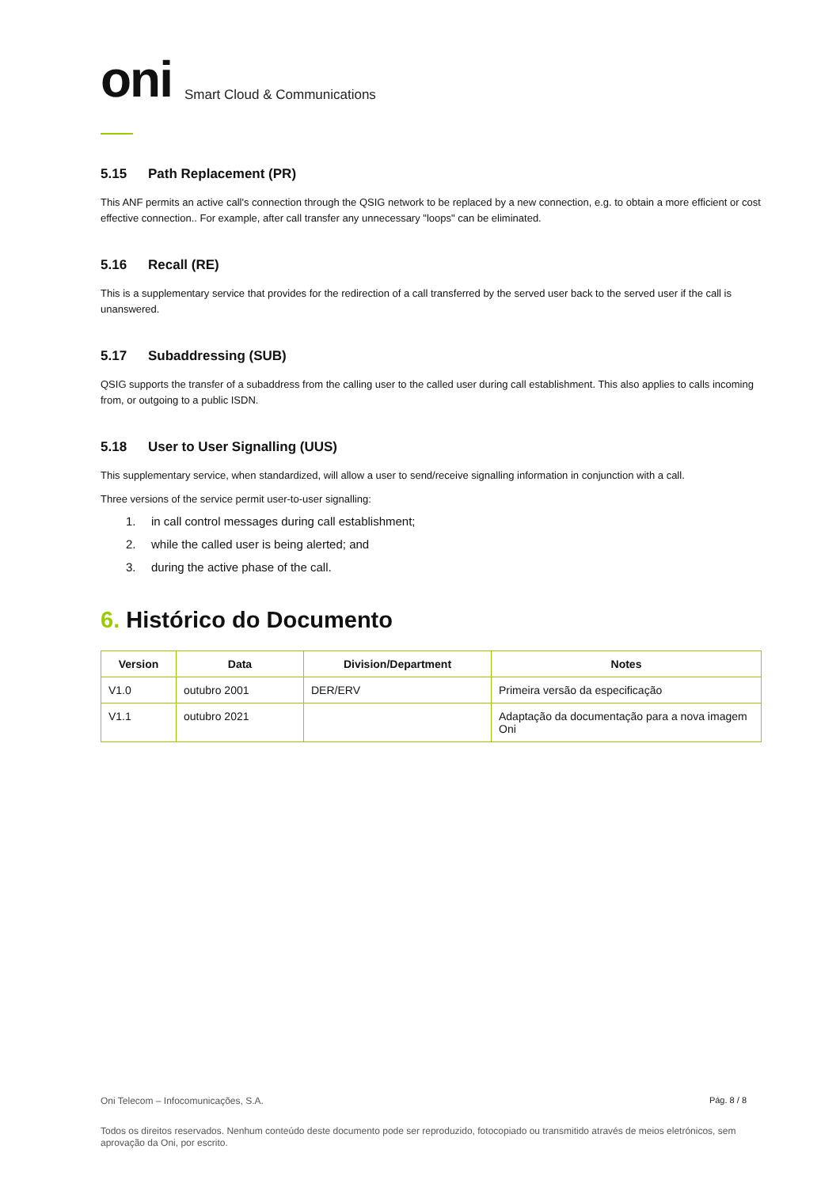oni Smart Cloud & Communications
5.15 Path Replacement (PR)
This ANF permits an active call's connection through the QSIG network to be replaced by a new connection, e.g. to obtain a more efficient or cost effective connection.. For example, after call transfer any unnecessary "loops" can be eliminated.
5.16 Recall (RE)
This is a supplementary service that provides for the redirection of a call transferred by the served user back to the served user if the call is unanswered.
5.17 Subaddressing (SUB)
QSIG supports the transfer of a subaddress from the calling user to the called user during call establishment. This also applies to calls incoming from, or outgoing to a public ISDN.
5.18 User to User Signalling (UUS)
This supplementary service, when standardized, will allow a user to send/receive signalling information in conjunction with a call.
Three versions of the service permit user-to-user signalling:
1. in call control messages during call establishment;
2. while the called user is being alerted; and
3. during the active phase of the call.
6. Histórico do Documento
| Version | Data | Division/Department | Notes |
| --- | --- | --- | --- |
| V1.0 | outubro 2001 | DER/ERV | Primeira versão da especificação |
| V1.1 | outubro 2021 | | Adaptação da documentação para a nova imagem Oni |
Pág. 8 / 8 Oni Telecom – Infocomunicações, S.A.
Todos os direitos reservados. Nenhum conteúdo deste documento pode ser reproduzido, fotocopiado ou transmitido através de meios eletrónicos, sem aprovação da Oni, por escrito.